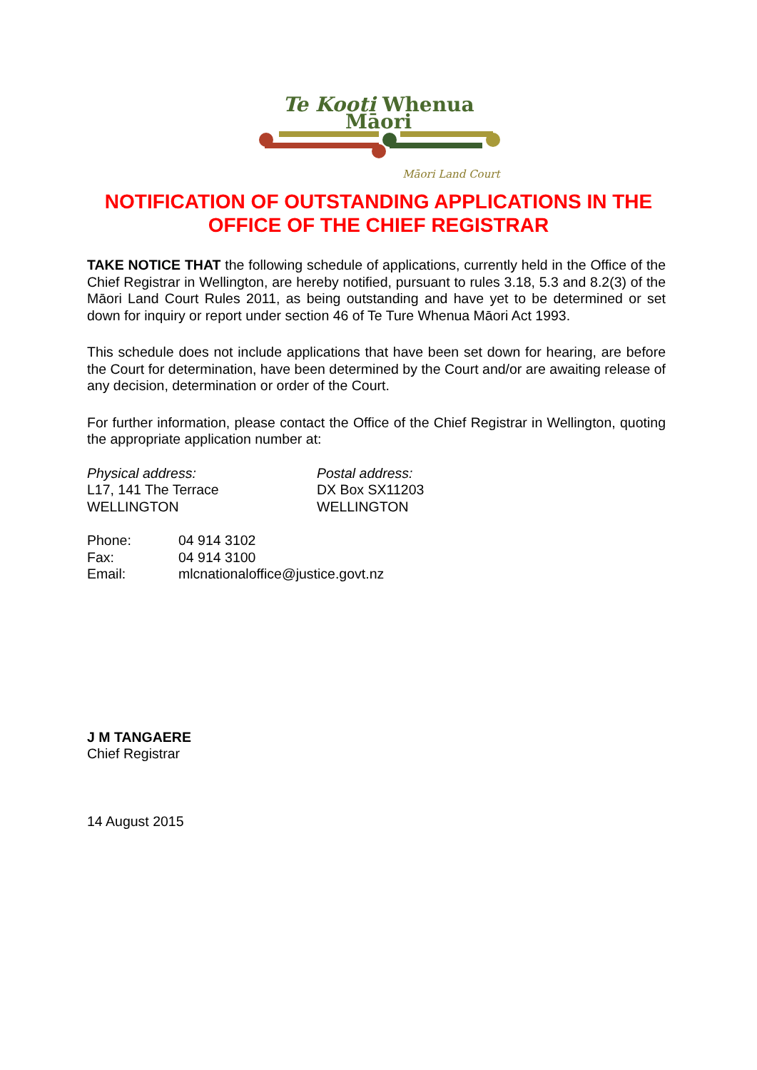Te Kooti Whenua Māori
Māori Land Court
NOTIFICATION OF OUTSTANDING APPLICATIONS IN THE
OFFICE OF THE CHIEF REGISTRAR
TAKE NOTICE THAT the following schedule of applications, currently held in the Office of the Chief Registrar in Wellington, are hereby notified, pursuant to rules 3.18, 5.3 and 8.2(3) of the Māori Land Court Rules 2011, as being outstanding and have yet to be determined or set down for inquiry or report under section 46 of Te Ture Whenua Māori Act 1993.
This schedule does not include applications that have been set down for hearing, are before the Court for determination, have been determined by the Court and/or are awaiting release of any decision, determination or order of the Court.
For further information, please contact the Office of the Chief Registrar in Wellington, quoting the appropriate application number at:
Physical address:
L17, 141 The Terrace
WELLINGTON
Postal address:
DX Box SX11203
WELLINGTON
| Phone: | 04 914 3102 |
| Fax: | 04 914 3100 |
| Email: | mlcnationaloffice@justice.govt.nz |
J M TANGAERE
Chief Registrar
14 August 2015